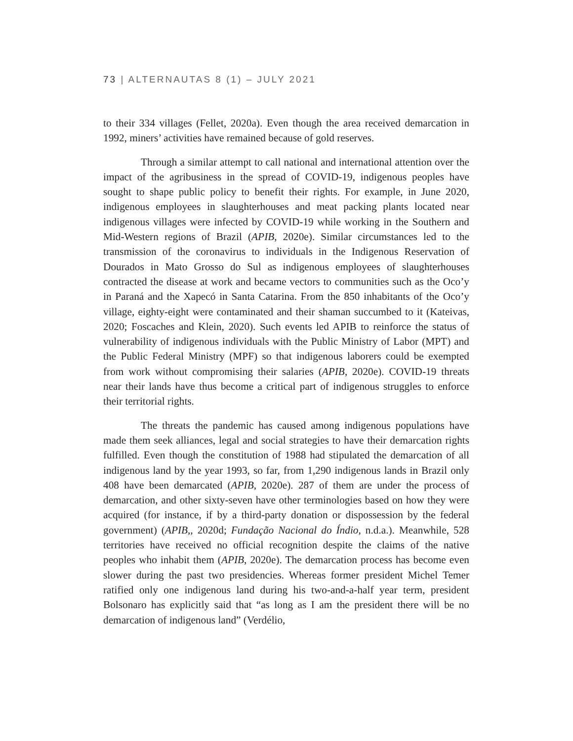73 | ALTERNAUTAS 8 (1) – JULY 2021
to their 334 villages (Fellet, 2020a). Even though the area received demarcation in 1992, miners’ activities have remained because of gold reserves.
Through a similar attempt to call national and international attention over the impact of the agribusiness in the spread of COVID-19, indigenous peoples have sought to shape public policy to benefit their rights. For example, in June 2020, indigenous employees in slaughterhouses and meat packing plants located near indigenous villages were infected by COVID-19 while working in the Southern and Mid-Western regions of Brazil (APIB, 2020e). Similar circumstances led to the transmission of the coronavirus to individuals in the Indigenous Reservation of Dourados in Mato Grosso do Sul as indigenous employees of slaughterhouses contracted the disease at work and became vectors to communities such as the Oco’y in Paraná and the Xapecó in Santa Catarina. From the 850 inhabitants of the Oco’y village, eighty-eight were contaminated and their shaman succumbed to it (Kateivas, 2020; Foscaches and Klein, 2020). Such events led APIB to reinforce the status of vulnerability of indigenous individuals with the Public Ministry of Labor (MPT) and the Public Federal Ministry (MPF) so that indigenous laborers could be exempted from work without compromising their salaries (APIB, 2020e). COVID-19 threats near their lands have thus become a critical part of indigenous struggles to enforce their territorial rights.
The threats the pandemic has caused among indigenous populations have made them seek alliances, legal and social strategies to have their demarcation rights fulfilled. Even though the constitution of 1988 had stipulated the demarcation of all indigenous land by the year 1993, so far, from 1,290 indigenous lands in Brazil only 408 have been demarcated (APIB, 2020e). 287 of them are under the process of demarcation, and other sixty-seven have other terminologies based on how they were acquired (for instance, if by a third-party donation or dispossession by the federal government) (APIB,, 2020d; Fundação Nacional do Índio, n.d.a.). Meanwhile, 528 territories have received no official recognition despite the claims of the native peoples who inhabit them (APIB, 2020e). The demarcation process has become even slower during the past two presidencies. Whereas former president Michel Temer ratified only one indigenous land during his two-and-a-half year term, president Bolsonaro has explicitly said that “as long as I am the president there will be no demarcation of indigenous land” (Verdélio,